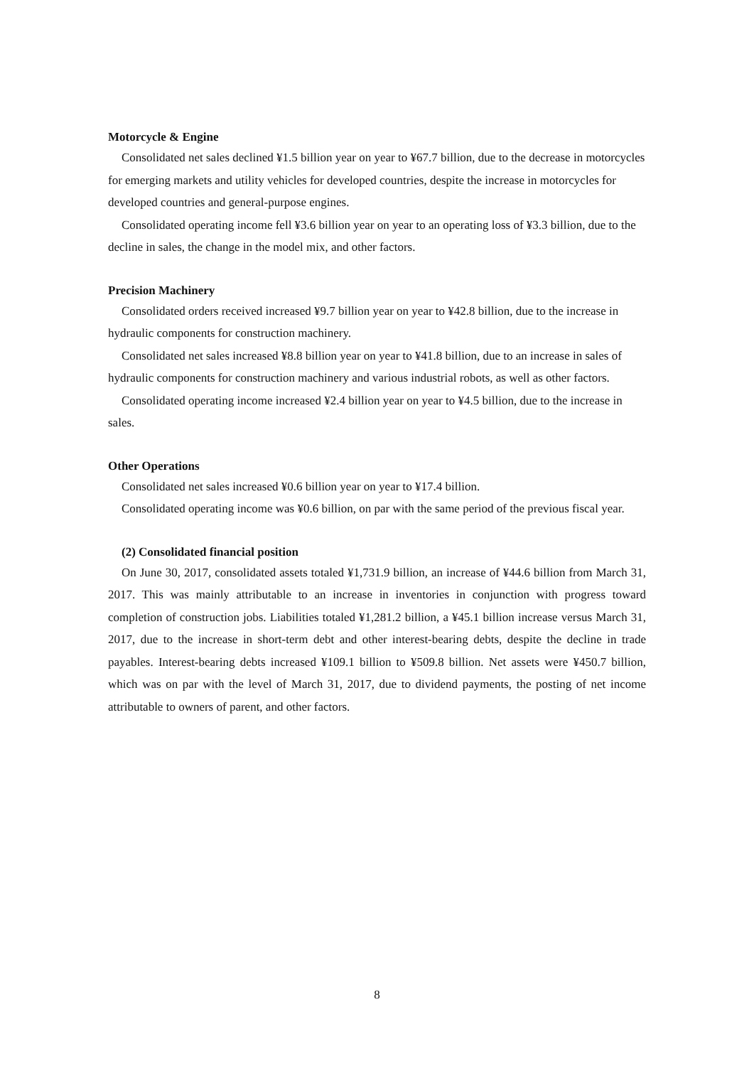Motorcycle & Engine
Consolidated net sales declined ¥1.5 billion year on year to ¥67.7 billion, due to the decrease in motorcycles for emerging markets and utility vehicles for developed countries, despite the increase in motorcycles for developed countries and general-purpose engines.
Consolidated operating income fell ¥3.6 billion year on year to an operating loss of ¥3.3 billion, due to the decline in sales, the change in the model mix, and other factors.
Precision Machinery
Consolidated orders received increased ¥9.7 billion year on year to ¥42.8 billion, due to the increase in hydraulic components for construction machinery.
Consolidated net sales increased ¥8.8 billion year on year to ¥41.8 billion, due to an increase in sales of hydraulic components for construction machinery and various industrial robots, as well as other factors.
Consolidated operating income increased ¥2.4 billion year on year to ¥4.5 billion, due to the increase in sales.
Other Operations
Consolidated net sales increased ¥0.6 billion year on year to ¥17.4 billion.
Consolidated operating income was ¥0.6 billion, on par with the same period of the previous fiscal year.
(2) Consolidated financial position
On June 30, 2017, consolidated assets totaled ¥1,731.9 billion, an increase of ¥44.6 billion from March 31, 2017. This was mainly attributable to an increase in inventories in conjunction with progress toward completion of construction jobs. Liabilities totaled ¥1,281.2 billion, a ¥45.1 billion increase versus March 31, 2017, due to the increase in short-term debt and other interest-bearing debts, despite the decline in trade payables. Interest-bearing debts increased ¥109.1 billion to ¥509.8 billion. Net assets were ¥450.7 billion, which was on par with the level of March 31, 2017, due to dividend payments, the posting of net income attributable to owners of parent, and other factors.
8